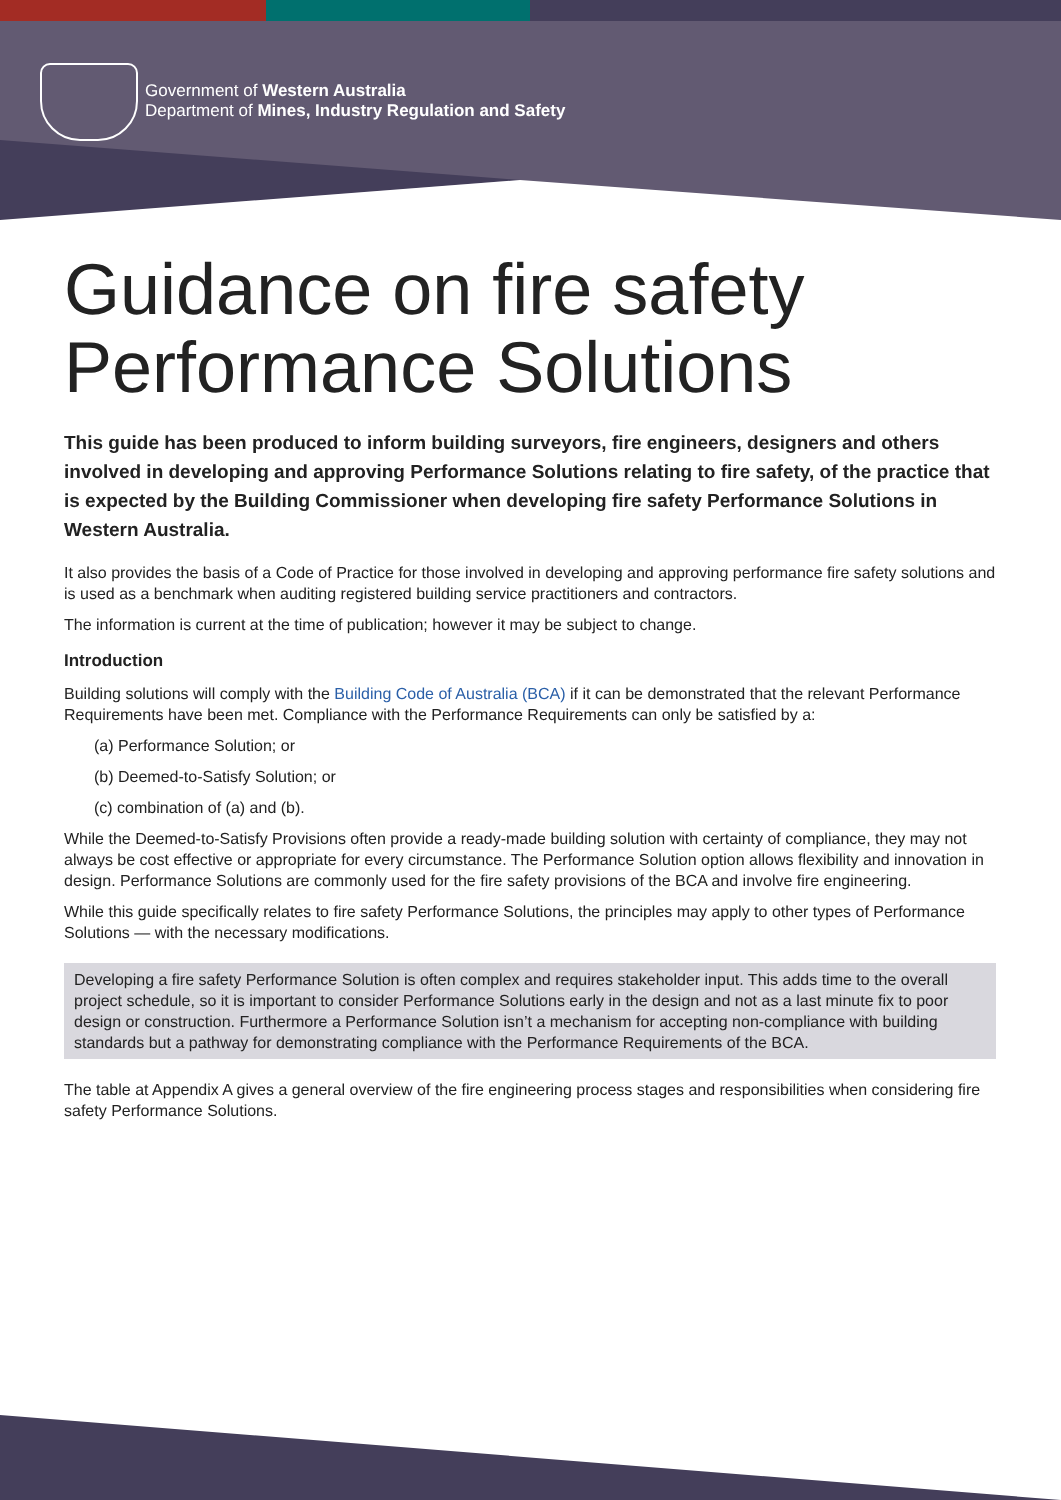Government of Western Australia
Department of Mines, Industry Regulation and Safety
Guidance on fire safety Performance Solutions
This guide has been produced to inform building surveyors, fire engineers, designers and others involved in developing and approving Performance Solutions relating to fire safety, of the practice that is expected by the Building Commissioner when developing fire safety Performance Solutions in Western Australia.
It also provides the basis of a Code of Practice for those involved in developing and approving performance fire safety solutions and is used as a benchmark when auditing registered building service practitioners and contractors.
The information is current at the time of publication; however it may be subject to change.
Introduction
Building solutions will comply with the Building Code of Australia (BCA) if it can be demonstrated that the relevant Performance Requirements have been met. Compliance with the Performance Requirements can only be satisfied by a:
(a) Performance Solution; or
(b) Deemed-to-Satisfy Solution; or
(c) combination of (a) and (b).
While the Deemed-to-Satisfy Provisions often provide a ready-made building solution with certainty of compliance, they may not always be cost effective or appropriate for every circumstance. The Performance Solution option allows flexibility and innovation in design. Performance Solutions are commonly used for the fire safety provisions of the BCA and involve fire engineering.
While this guide specifically relates to fire safety Performance Solutions, the principles may apply to other types of Performance Solutions — with the necessary modifications.
Developing a fire safety Performance Solution is often complex and requires stakeholder input. This adds time to the overall project schedule, so it is important to consider Performance Solutions early in the design and not as a last minute fix to poor design or construction. Furthermore a Performance Solution isn’t a mechanism for accepting non-compliance with building standards but a pathway for demonstrating compliance with the Performance Requirements of the BCA.
The table at Appendix A gives a general overview of the fire engineering process stages and responsibilities when considering fire safety Performance Solutions.